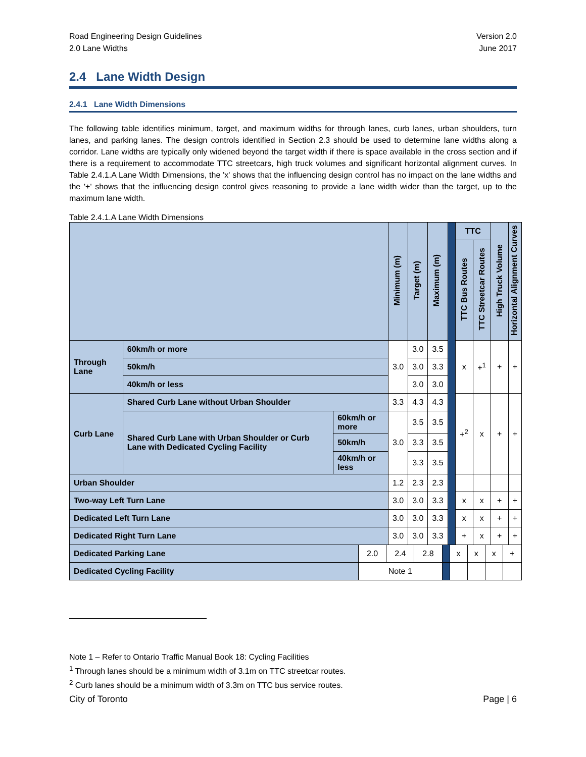Road Engineering Design Guidelines
2.0 Lane Widths
Version 2.0
June 2017
2.4 Lane Width Design
2.4.1 Lane Width Dimensions
The following table identifies minimum, target, and maximum widths for through lanes, curb lanes, urban shoulders, turn lanes, and parking lanes. The design controls identified in Section 2.3 should be used to determine lane widths along a corridor. Lane widths are typically only widened beyond the target width if there is space available in the cross section and if there is a requirement to accommodate TTC streetcars, high truck volumes and significant horizontal alignment curves. In Table 2.4.1.A Lane Width Dimensions, the 'x' shows that the influencing design control has no impact on the lane widths and the '+' shows that the influencing design control gives reasoning to provide a lane width wider than the target, up to the maximum lane width.
Table 2.4.1.A Lane Width Dimensions
| | | | Minimum (m) | Target (m) | Maximum (m) | | TTC | | High Truck Volume | Horizontal Alignment Curves |
| | | | | | | | TTC Bus Routes | TTC Streetcar Routes | | |
| Through Lane | 60km/h or more | | 3.0 | 3.0 | 3.5 | | x | +<sup>1</sup> | + | + |
| | 50km/h | | | 3.0 | 3.3 | | | | | |
| | 40km/h or less | | | 3.0 | 3.0 | | | | | |
| Curb Lane | Shared Curb Lane without Urban Shoulder | | 3.3 | 4.3 | 4.3 | | +<sup>2</sup> | x | + | + |
| | Shared Curb Lane with Urban Shoulder or Curb Lane with Dedicated Cycling Facility | 60km/h or more | 3.0 | 3.5 | 3.5 | | | | | |
| | | 50km/h | | 3.3 | 3.5 | | | | | |
| | | 40km/h or less | | 3.3 | 3.5 | | | | | |
| Urban Shoulder | | | 1.2 | 2.3 | 2.3 | | | | | |
| Two-way Left Turn Lane | | | 3.0 | 3.0 | 3.3 | | x | x | + | + |
| Dedicated Left Turn Lane | | | 3.0 | 3.0 | 3.3 | | x | x | + | + |
| Dedicated Right Turn Lane | | | 3.0 | 3.0 | 3.3 | | + | x | + | + |
| Dedicated Parking Lane | 2.0 | 2.4 | 2.8 | | x | x | x | + |
| Dedicated Cycling Facility | Note 1 | | | | | | | |
Note 1 – Refer to Ontario Traffic Manual Book 18: Cycling Facilities
<sup>1</sup> Through lanes should be a minimum width of 3.1m on TTC streetcar routes.
<sup>2</sup> Curb lanes should be a minimum width of 3.3m on TTC bus service routes.
City of Toronto Page | 6